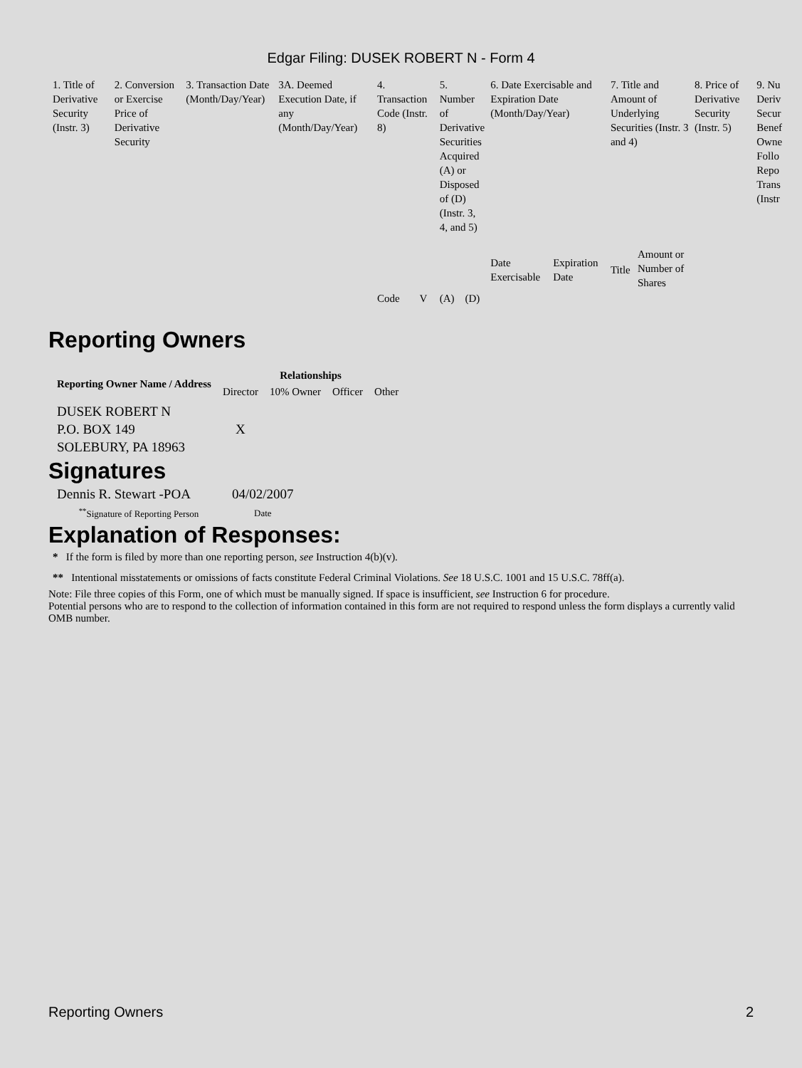Edgar Filing: DUSEK ROBERT N - Form 4
| 1. Title of Derivative Security (Instr. 3) | 2. Conversion or Exercise Price of Derivative Security | 3. Transaction Date (Month/Day/Year) | 3A. Deemed Execution Date, if any (Month/Day/Year) | 4. Transaction Code (Instr. 8) | | 5. Number of Derivative Securities Acquired (A) or Disposed of (D) (Instr. 3, 4, and 5) | | 6. Date Exercisable and Expiration Date (Month/Day/Year) | | 7. Title and Amount of Underlying Securities (Instr. 3 and 4) | | 8. Price of Derivative Security (Instr. 5) | 9. Nu Deriv Secur Benef Owne Follo Repo Trans (Instr |
| | | | | Code | V | (A) | (D) | Date Exercisable | Expiration Date | Title | Amount or Number of Shares | | |
Reporting Owners
| Reporting Owner Name / Address | Relationships | | | |
| --- | --- | --- | --- | --- |
| | Director | 10% Owner | Officer | Other |
| DUSEK ROBERT N P.O. BOX 149 SOLEBURY, PA 18963 | X | | | |
Signatures
| Dennis R. Stewart -POA | 04/02/2007 |
| <sup>**</sup> Signature of Reporting Person | Date |
Explanation of Responses:
* If the form is filed by more than one reporting person, see Instruction 4(b)(v).
** Intentional misstatements or omissions of facts constitute Federal Criminal Violations. See 18 U.S.C. 1001 and 15 U.S.C. 78ff(a).
Note: File three copies of this Form, one of which must be manually signed. If space is insufficient, see Instruction 6 for procedure.
Potential persons who are to respond to the collection of information contained in this form are not required to respond unless the form displays a currently valid OMB number.
Reporting Owners 2